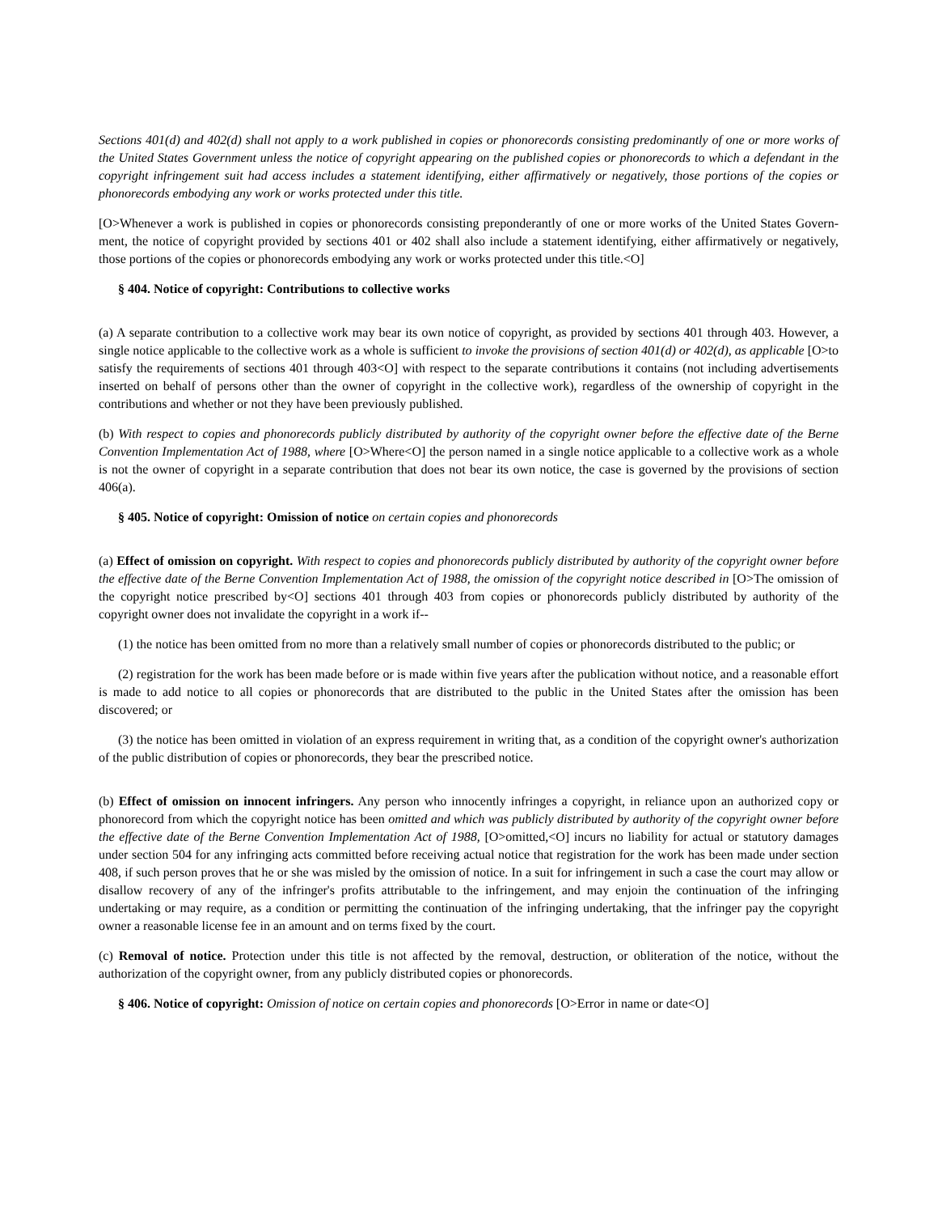Sections 401(d) and 402(d) shall not apply to a work published in copies or phonorecords consisting predominantly of one or more works of the United States Government unless the notice of copyright appearing on the published copies or phonorecords to which a defendant in the copyright infringement suit had access includes a statement identifying, either affirmatively or negatively, those portions of the copies or phonorecords embodying any work or works protected under this title.
[O>Whenever a work is published in copies or phonorecords consisting preponderantly of one or more works of the United States Govern- ment, the notice of copyright provided by sections 401 or 402 shall also include a statement identifying, either affirmatively or negatively, those portions of the copies or phonorecords embodying any work or works protected under this title.<O]
§ 404. Notice of copyright: Contributions to collective works
(a) A separate contribution to a collective work may bear its own notice of copyright, as provided by sections 401 through 403. However, a single notice applicable to the collective work as a whole is sufficient to invoke the provisions of section 401(d) or 402(d), as applicable [O>to satisfy the requirements of sections 401 through 403<O] with respect to the separate contributions it contains (not including advertisements inserted on behalf of persons other than the owner of copyright in the collective work), regardless of the ownership of copyright in the contributions and whether or not they have been previously published.
(b) With respect to copies and phonorecords publicly distributed by authority of the copyright owner before the effective date of the Berne Convention Implementation Act of 1988, where [O>Where<O] the person named in a single notice applicable to a collective work as a whole is not the owner of copyright in a separate contribution that does not bear its own notice, the case is governed by the provisions of section 406(a).
§ 405. Notice of copyright: Omission of notice on certain copies and phonorecords
(a) Effect of omission on copyright. With respect to copies and phonorecords publicly distributed by authority of the copyright owner before the effective date of the Berne Convention Implementation Act of 1988, the omission of the copyright notice described in [O>The omission of the copyright notice prescribed by<O] sections 401 through 403 from copies or phonorecords publicly distributed by authority of the copyright owner does not invalidate the copyright in a work if--
(1) the notice has been omitted from no more than a relatively small number of copies or phonorecords distributed to the public; or
(2) registration for the work has been made before or is made within five years after the publication without notice, and a reasonable effort is made to add notice to all copies or phonorecords that are distributed to the public in the United States after the omission has been discovered; or
(3) the notice has been omitted in violation of an express requirement in writing that, as a condition of the copyright owner's authorization of the public distribution of copies or phonorecords, they bear the prescribed notice.
(b) Effect of omission on innocent infringers. Any person who innocently infringes a copyright, in reliance upon an authorized copy or phonorecord from which the copyright notice has been omitted and which was publicly distributed by authority of the copyright owner before the effective date of the Berne Convention Implementation Act of 1988, [O>omitted,<O] incurs no liability for actual or statutory damages under section 504 for any infringing acts committed before receiving actual notice that registration for the work has been made under section 408, if such person proves that he or she was misled by the omission of notice. In a suit for infringement in such a case the court may allow or disallow recovery of any of the infringer's profits attributable to the infringement, and may enjoin the continuation of the infringing undertaking or may require, as a condition or permitting the continuation of the infringing undertaking, that the infringer pay the copyright owner a reasonable license fee in an amount and on terms fixed by the court.
(c) Removal of notice. Protection under this title is not affected by the removal, destruction, or obliteration of the notice, without the authorization of the copyright owner, from any publicly distributed copies or phonorecords.
§ 406. Notice of copyright: Omission of notice on certain copies and phonorecords [O>Error in name or date<O]